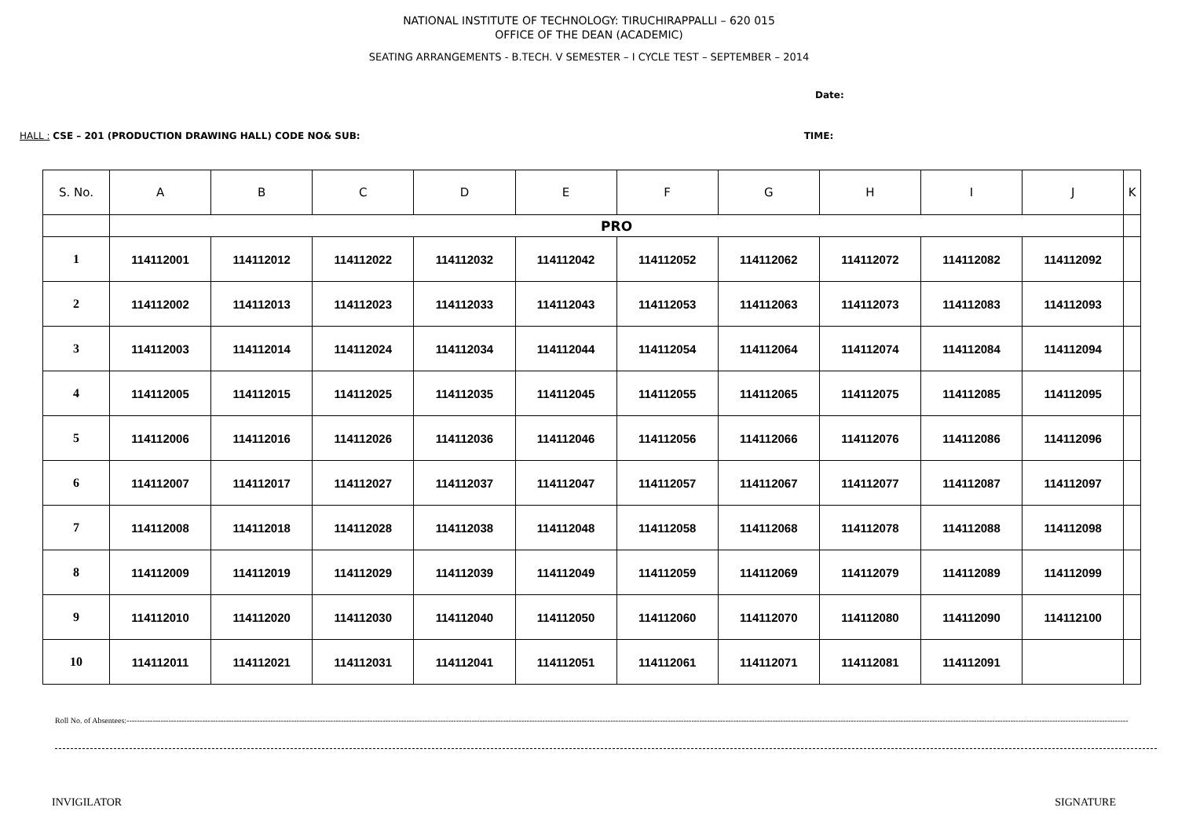NATIONAL INSTITUTE OF TECHNOLOGY: TIRUCHIRAPPALLI – 620 015
OFFICE OF THE DEAN (ACADEMIC)
SEATING ARRANGEMENTS - B.TECH. V SEMESTER – I CYCLE TEST – SEPTEMBER – 2014
Date:
HALL : CSE – 201 (PRODUCTION DRAWING HALL) CODE NO& SUB: TIME:
| S. No. | A | B | C | D | E | F | G | H | I | J | K |
| --- | --- | --- | --- | --- | --- | --- | --- | --- | --- | --- | --- |
| | PRO | | | | | | | | | | |
| 1 | 114112001 | 114112012 | 114112022 | 114112032 | 114112042 | 114112052 | 114112062 | 114112072 | 114112082 | 114112092 | |
| 2 | 114112002 | 114112013 | 114112023 | 114112033 | 114112043 | 114112053 | 114112063 | 114112073 | 114112083 | 114112093 | |
| 3 | 114112003 | 114112014 | 114112024 | 114112034 | 114112044 | 114112054 | 114112064 | 114112074 | 114112084 | 114112094 | |
| 4 | 114112005 | 114112015 | 114112025 | 114112035 | 114112045 | 114112055 | 114112065 | 114112075 | 114112085 | 114112095 | |
| 5 | 114112006 | 114112016 | 114112026 | 114112036 | 114112046 | 114112056 | 114112066 | 114112076 | 114112086 | 114112096 | |
| 6 | 114112007 | 114112017 | 114112027 | 114112037 | 114112047 | 114112057 | 114112067 | 114112077 | 114112087 | 114112097 | |
| 7 | 114112008 | 114112018 | 114112028 | 114112038 | 114112048 | 114112058 | 114112068 | 114112078 | 114112088 | 114112098 | |
| 8 | 114112009 | 114112019 | 114112029 | 114112039 | 114112049 | 114112059 | 114112069 | 114112079 | 114112089 | 114112099 | |
| 9 | 114112010 | 114112020 | 114112030 | 114112040 | 114112050 | 114112060 | 114112070 | 114112080 | 114112090 | 114112100 | |
| 10 | 114112011 | 114112021 | 114112031 | 114112041 | 114112051 | 114112061 | 114112071 | 114112081 | 114112091 | | |
Roll No. of Absentees:-----------------------------------------------------------------------------------------------------------------------------------------------------------------------------------------------------------------------------------------------------------------------------------------------------------------------------------------------------------------------------------------------
INVIGILATOR SIGNATURE